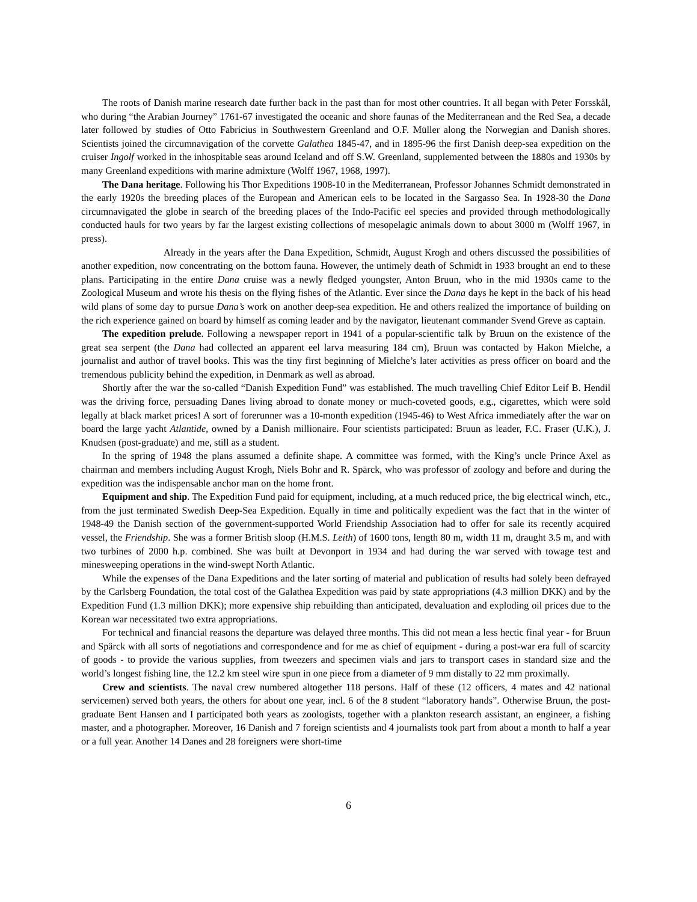The roots of Danish marine research date further back in the past than for most other countries. It all began with Peter Forsskål, who during “the Arabian Journey” 1761-67 investigated the oceanic and shore faunas of the Mediterranean and the Red Sea, a decade later followed by studies of Otto Fabricius in Southwestern Greenland and O.F. Müller along the Norwegian and Danish shores. Scientists joined the circumnavigation of the corvette Galathea 1845-47, and in 1895-96 the first Danish deep-sea expedition on the cruiser Ingolf worked in the inhospitable seas around Iceland and off S.W. Greenland, supplemented between the 1880s and 1930s by many Greenland expeditions with marine admixture (Wolff 1967, 1968, 1997).
The Dana heritage. Following his Thor Expeditions 1908-10 in the Mediterranean, Professor Johannes Schmidt demonstrated in the early 1920s the breeding places of the European and American eels to be located in the Sargasso Sea. In 1928-30 the Dana circumnavigated the globe in search of the breeding places of the Indo-Pacific eel species and provided through methodologically conducted hauls for two years by far the largest existing collections of mesopelagic animals down to about 3000 m (Wolff 1967, in press).
Already in the years after the Dana Expedition, Schmidt, August Krogh and others discussed the possibilities of another expedition, now concentrating on the bottom fauna. However, the untimely death of Schmidt in 1933 brought an end to these plans. Participating in the entire Dana cruise was a newly fledged youngster, Anton Bruun, who in the mid 1930s came to the Zoological Museum and wrote his thesis on the flying fishes of the Atlantic. Ever since the Dana days he kept in the back of his head wild plans of some day to pursue Dana’s work on another deep-sea expedition. He and others realized the importance of building on the rich experience gained on board by himself as coming leader and by the navigator, lieutenant commander Svend Greve as captain.
The expedition prelude. Following a newspaper report in 1941 of a popular-scientific talk by Bruun on the existence of the great sea serpent (the Dana had collected an apparent eel larva measuring 184 cm), Bruun was contacted by Hakon Mielche, a journalist and author of travel books. This was the tiny first beginning of Mielche’s later activities as press officer on board and the tremendous publicity behind the expedition, in Denmark as well as abroad.
Shortly after the war the so-called “Danish Expedition Fund” was established. The much travelling Chief Editor Leif B. Hendil was the driving force, persuading Danes living abroad to donate money or much-coveted goods, e.g., cigarettes, which were sold legally at black market prices! A sort of forerunner was a 10-month expedition (1945-46) to West Africa immediately after the war on board the large yacht Atlantide, owned by a Danish millionaire. Four scientists participated: Bruun as leader, F.C. Fraser (U.K.), J. Knudsen (post-graduate) and me, still as a student.
In the spring of 1948 the plans assumed a definite shape. A committee was formed, with the King’s uncle Prince Axel as chairman and members including August Krogh, Niels Bohr and R. Spärck, who was professor of zoology and before and during the expedition was the indispensable anchor man on the home front.
Equipment and ship. The Expedition Fund paid for equipment, including, at a much reduced price, the big electrical winch, etc., from the just terminated Swedish Deep-Sea Expedition. Equally in time and politically expedient was the fact that in the winter of 1948-49 the Danish section of the government-supported World Friendship Association had to offer for sale its recently acquired vessel, the Friendship. She was a former British sloop (H.M.S. Leith) of 1600 tons, length 80 m, width 11 m, draught 3.5 m, and with two turbines of 2000 h.p. combined. She was built at Devonport in 1934 and had during the war served with towage test and minesweeping operations in the wind-swept North Atlantic.
While the expenses of the Dana Expeditions and the later sorting of material and publication of results had solely been defrayed by the Carlsberg Foundation, the total cost of the Galathea Expedition was paid by state appropriations (4.3 million DKK) and by the Expedition Fund (1.3 million DKK); more expensive ship rebuilding than anticipated, devaluation and exploding oil prices due to the Korean war necessitated two extra appropriations.
For technical and financial reasons the departure was delayed three months. This did not mean a less hectic final year - for Bruun and Spärck with all sorts of negotiations and correspondence and for me as chief of equipment - during a post-war era full of scarcity of goods - to provide the various supplies, from tweezers and specimen vials and jars to transport cases in standard size and the world’s longest fishing line, the 12.2 km steel wire spun in one piece from a diameter of 9 mm distally to 22 mm proximally.
Crew and scientists. The naval crew numbered altogether 118 persons. Half of these (12 officers, 4 mates and 42 national servicemen) served both years, the others for about one year, incl. 6 of the 8 student “laboratory hands”. Otherwise Bruun, the post-graduate Bent Hansen and I participated both years as zoologists, together with a plankton research assistant, an engineer, a fishing master, and a photographer. Moreover, 16 Danish and 7 foreign scientists and 4 journalists took part from about a month to half a year or a full year. Another 14 Danes and 28 foreigners were short-time
6